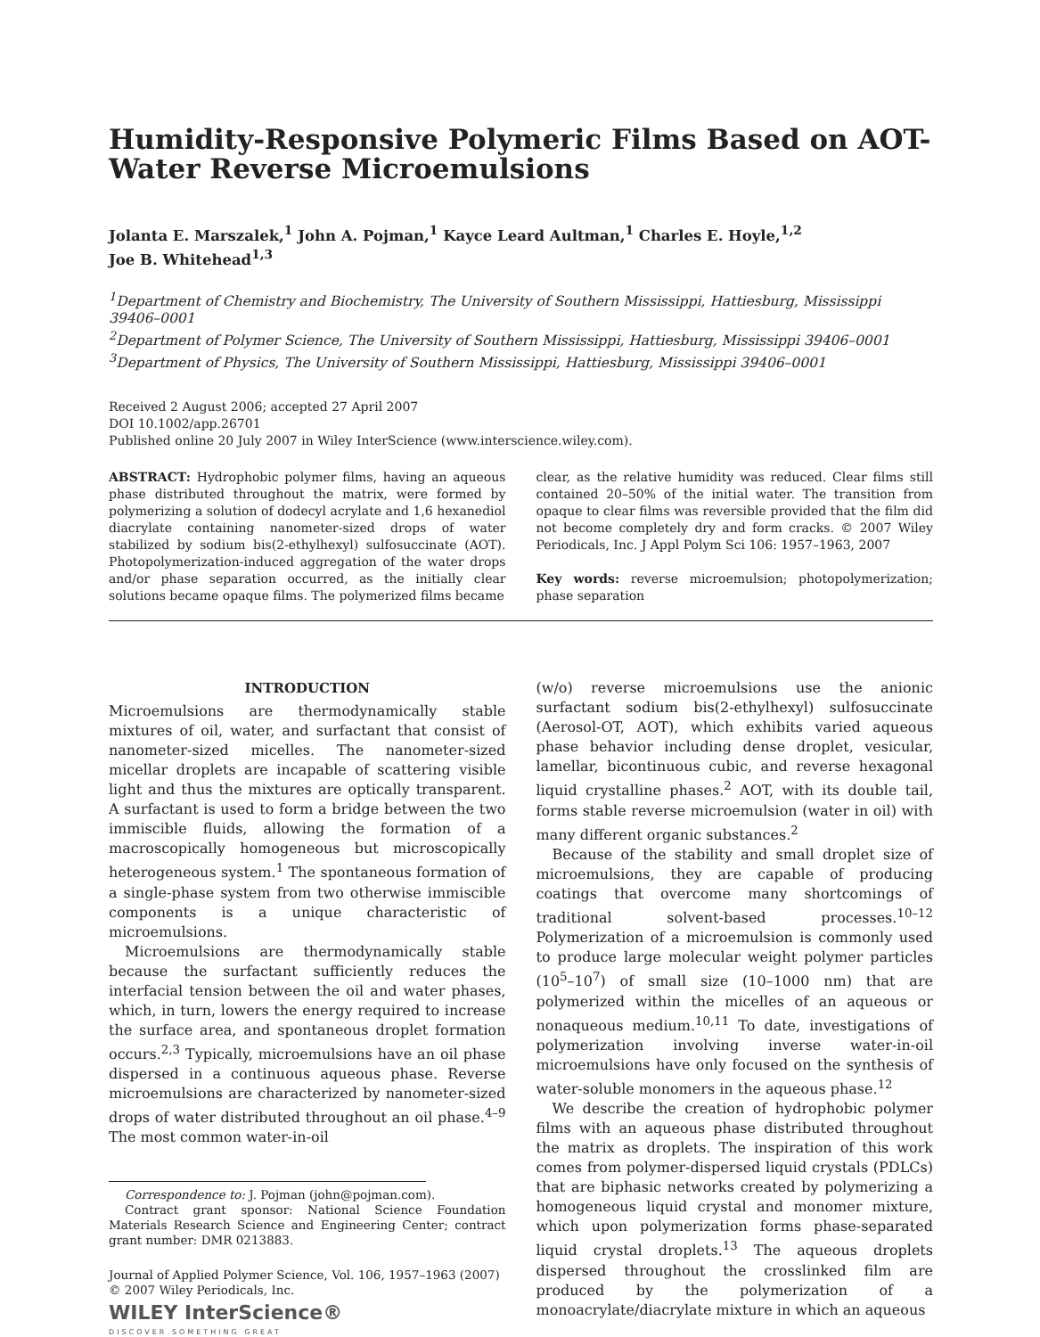Humidity-Responsive Polymeric Films Based on AOT-Water Reverse Microemulsions
Jolanta E. Marszalek,<sup>1</sup> John A. Pojman,<sup>1</sup> Kayce Leard Aultman,<sup>1</sup> Charles E. Hoyle,<sup>1,2</sup>
Joe B. Whitehead<sup>1,3</sup>
<sup>1</sup> Department of Chemistry and Biochemistry, The University of Southern Mississippi, Hattiesburg, Mississippi 39406–0001
<sup>2</sup> Department of Polymer Science, The University of Southern Mississippi, Hattiesburg, Mississippi 39406–0001
<sup>3</sup> Department of Physics, The University of Southern Mississippi, Hattiesburg, Mississippi 39406–0001
Received 2 August 2006; accepted 27 April 2007
DOI 10.1002/app.26701
Published online 20 July 2007 in Wiley InterScience (www.interscience.wiley.com).
ABSTRACT: Hydrophobic polymer films, having an aqueous phase distributed throughout the matrix, were formed by polymerizing a solution of dodecyl acrylate and 1,6 hexanediol diacrylate containing nanometer-sized drops of water stabilized by sodium bis(2-ethylhexyl) sulfosuccinate (AOT). Photopolymerization-induced aggregation of the water drops and/or phase separation occurred, as the initially clear solutions became opaque films. The polymerized films became
clear, as the relative humidity was reduced. Clear films still contained 20–50% of the initial water. The transition from opaque to clear films was reversible provided that the film did not become completely dry and form cracks. © 2007 Wiley Periodicals, Inc. J Appl Polym Sci 106: 1957–1963, 2007
Key words: reverse microemulsion; photopolymerization; phase separation
INTRODUCTION
Microemulsions are thermodynamically stable mixtures of oil, water, and surfactant that consist of nanometer-sized micelles. The nanometer-sized micellar droplets are incapable of scattering visible light and thus the mixtures are optically transparent. A surfactant is used to form a bridge between the two immiscible fluids, allowing the formation of a macroscopically homogeneous but microscopically heterogeneous system.<sup>1</sup> The spontaneous formation of a single-phase system from two otherwise immiscible components is a unique characteristic of microemulsions.
Microemulsions are thermodynamically stable because the surfactant sufficiently reduces the interfacial tension between the oil and water phases, which, in turn, lowers the energy required to increase the surface area, and spontaneous droplet formation occurs.<sup>2,3</sup> Typically, microemulsions have an oil phase dispersed in a continuous aqueous phase. Reverse microemulsions are characterized by nanometer-sized drops of water distributed throughout an oil phase.<sup>4–9</sup> The most common water-in-oil
Correspondence to: J. Pojman (john@pojman.com).
Contract grant sponsor: National Science Foundation Materials Research Science and Engineering Center; contract grant number: DMR 0213883.
Journal of Applied Polymer Science, Vol. 106, 1957–1963 (2007)
© 2007 Wiley Periodicals, Inc.
WILEY InterScience®
DISCOVER SOMETHING GREAT
(w/o) reverse microemulsions use the anionic surfactant sodium bis(2-ethylhexyl) sulfosuccinate (Aerosol-OT, AOT), which exhibits varied aqueous phase behavior including dense droplet, vesicular, lamellar, bicontinuous cubic, and reverse hexagonal liquid crystalline phases.<sup>2</sup> AOT, with its double tail, forms stable reverse microemulsion (water in oil) with many different organic substances.<sup>2</sup>
Because of the stability and small droplet size of microemulsions, they are capable of producing coatings that overcome many shortcomings of traditional solvent-based processes.<sup>10–12</sup> Polymerization of a microemulsion is commonly used to produce large molecular weight polymer particles (10<sup>5</sup>–10<sup>7</sup>) of small size (10–1000 nm) that are polymerized within the micelles of an aqueous or nonaqueous medium.<sup>10,11</sup> To date, investigations of polymerization involving inverse water-in-oil microemulsions have only focused on the synthesis of water-soluble monomers in the aqueous phase.<sup>12</sup>
We describe the creation of hydrophobic polymer films with an aqueous phase distributed throughout the matrix as droplets. The inspiration of this work comes from polymer-dispersed liquid crystals (PDLCs) that are biphasic networks created by polymerizing a homogeneous liquid crystal and monomer mixture, which upon polymerization forms phase-separated liquid crystal droplets.<sup>13</sup> The aqueous droplets dispersed throughout the crosslinked film are produced by the polymerization of a monoacrylate/diacrylate mixture in which an aqueous